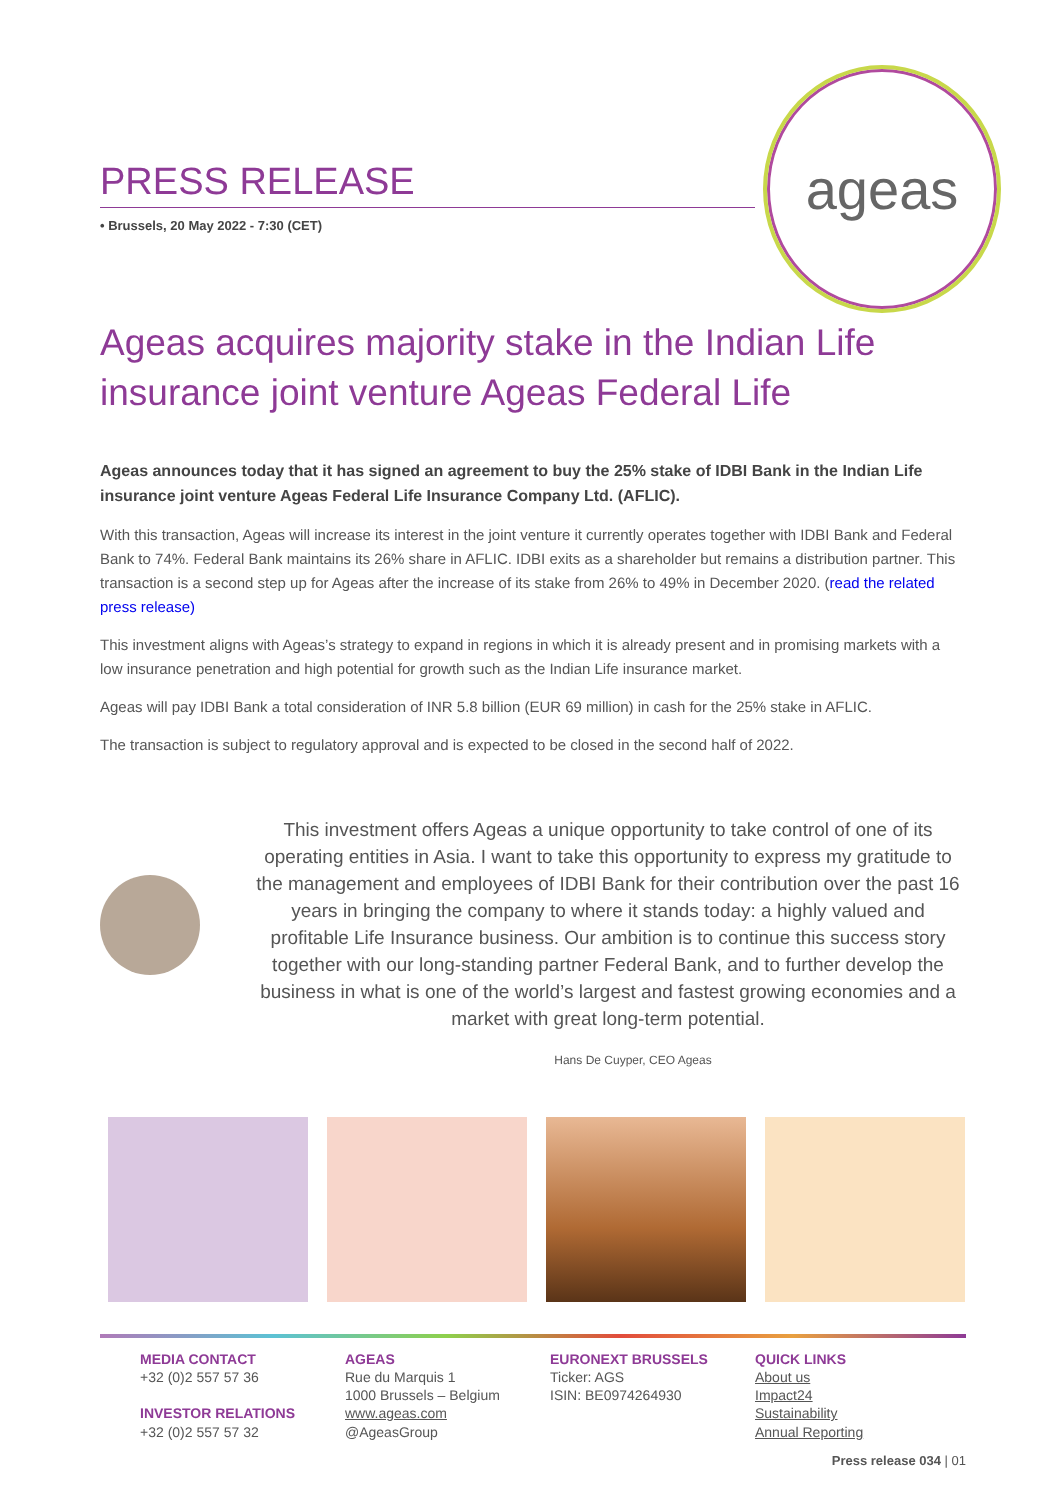PRESS RELEASE
• Brussels, 20 May 2022 - 7:30 (CET)
ageas
Ageas acquires majority stake in the Indian Life insurance joint venture Ageas Federal Life
Ageas announces today that it has signed an agreement to buy the 25% stake of IDBI Bank in the Indian Life insurance joint venture Ageas Federal Life Insurance Company Ltd. (AFLIC).
With this transaction, Ageas will increase its interest in the joint venture it currently operates together with IDBI Bank and Federal Bank to 74%. Federal Bank maintains its 26% share in AFLIC. IDBI exits as a shareholder but remains a distribution partner. This transaction is a second step up for Ageas after the increase of its stake from 26% to 49% in December 2020. (read the related press release)
This investment aligns with Ageas’s strategy to expand in regions in which it is already present and in promising markets with a low insurance penetration and high potential for growth such as the Indian Life insurance market.
Ageas will pay IDBI Bank a total consideration of INR 5.8 billion (EUR 69 million) in cash for the 25% stake in AFLIC.
The transaction is subject to regulatory approval and is expected to be closed in the second half of 2022.
This investment offers Ageas a unique opportunity to take control of one of its operating entities in Asia. I want to take this opportunity to express my gratitude to the management and employees of IDBI Bank for their contribution over the past 16 years in bringing the company to where it stands today: a highly valued and profitable Life Insurance business. Our ambition is to continue this success story together with our long-standing partner Federal Bank, and to further develop the business in what is one of the world’s largest and fastest growing economies and a market with great long-term potential.
Hans De Cuyper, CEO Ageas
MEDIA CONTACT
+32 (0)2 557 57 36
INVESTOR RELATIONS
+32 (0)2 557 57 32
AGEAS
Rue du Marquis 1
1000 Brussels – Belgium
www.ageas.com
@AgeasGroup
EURONEXT BRUSSELS
Ticker: AGS
ISIN: BE0974264930
QUICK LINKS
About us
Impact24
Sustainability
Annual Reporting
Press release 034 | 01